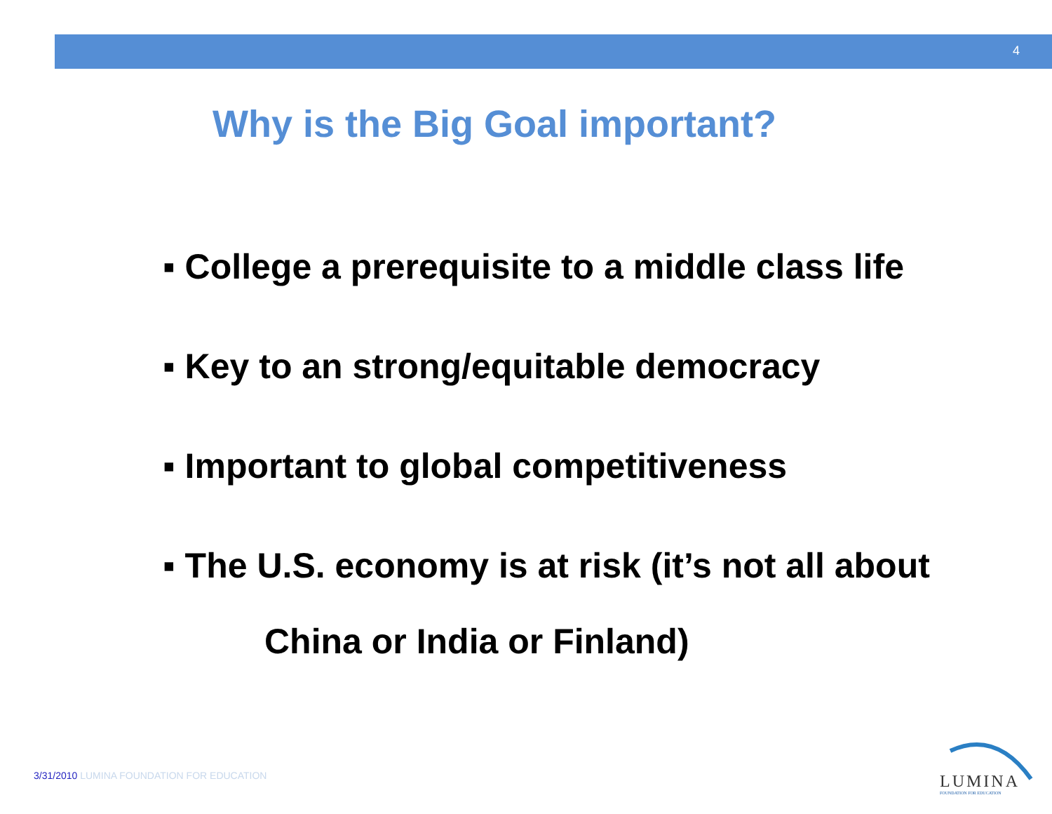4
Why is the Big Goal important?
▪ College a prerequisite to a middle class life
▪ Key to an strong/equitable democracy
▪ Important to global competitiveness
▪ The U.S. economy is at risk (it’s not all about
China or India or Finland)
3/31/2010 LUMINA FOUNDATION FOR EDUCATION
LUMINA
FOUNDATION FOR EDUCATION